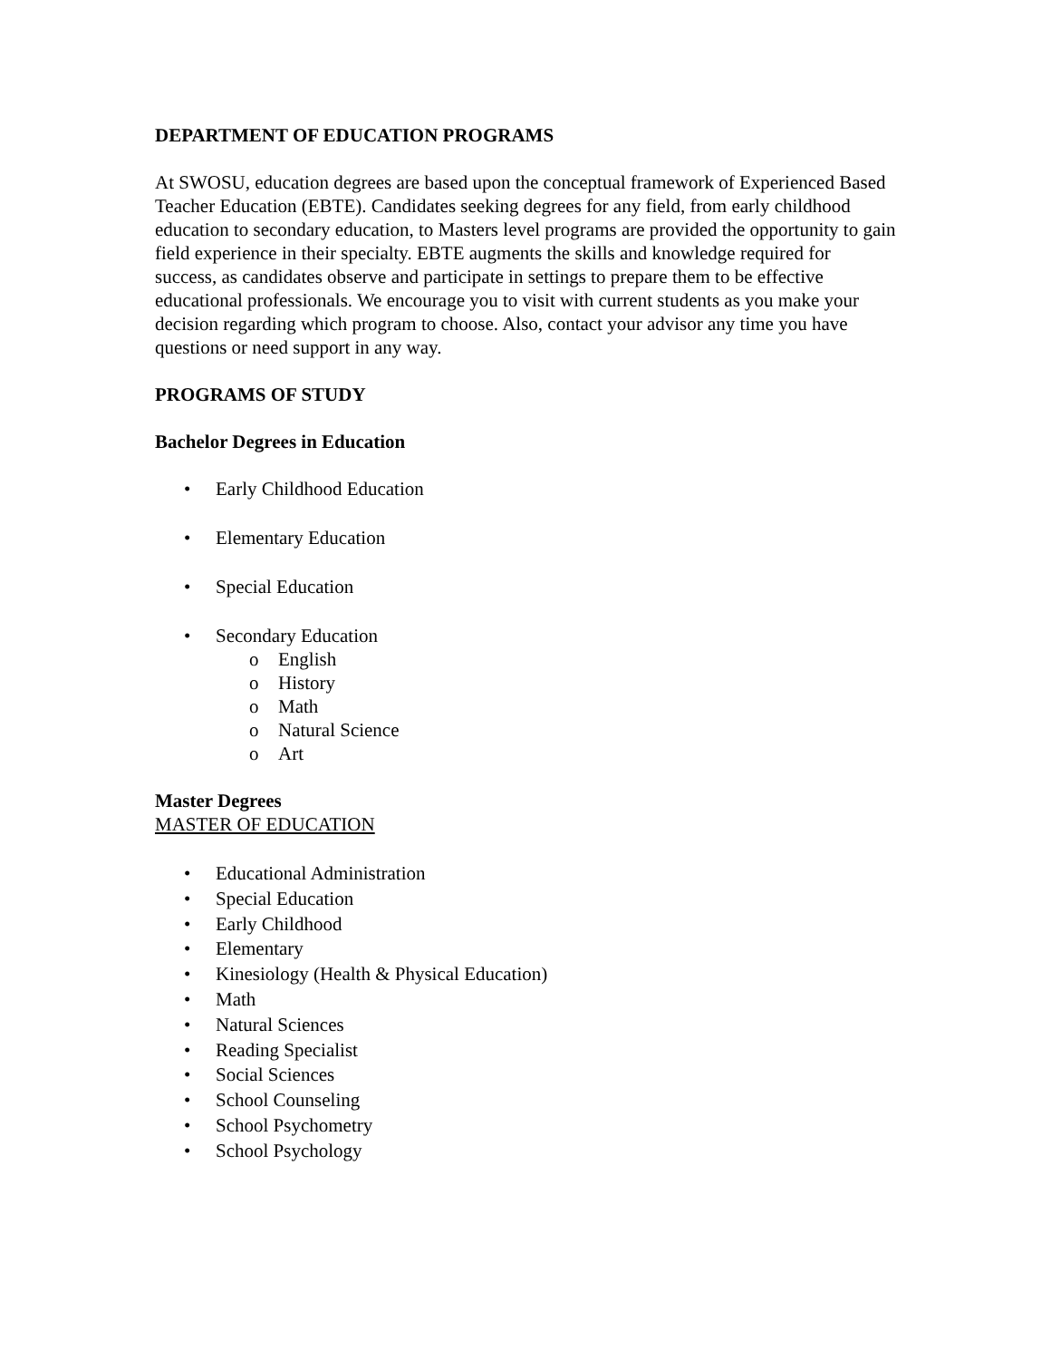DEPARTMENT OF EDUCATION PROGRAMS
At SWOSU, education degrees are based upon the conceptual framework of Experienced Based Teacher Education (EBTE). Candidates seeking degrees for any field, from early childhood education to secondary education, to Masters level programs are provided the opportunity to gain field experience in their specialty. EBTE augments the skills and knowledge required for success, as candidates observe and participate in settings to prepare them to be effective educational professionals. We encourage you to visit with current students as you make your decision regarding which program to choose. Also, contact your advisor any time you have questions or need support in any way.
PROGRAMS OF STUDY
Bachelor Degrees in Education
• Early Childhood Education
• Elementary Education
• Special Education
• Secondary Education
o English
o History
o Math
o Natural Science
o Art
Master Degrees
MASTER OF EDUCATION
• Educational Administration
• Special Education
• Early Childhood
• Elementary
• Kinesiology (Health & Physical Education)
• Math
• Natural Sciences
• Reading Specialist
• Social Sciences
• School Counseling
• School Psychometry
• School Psychology